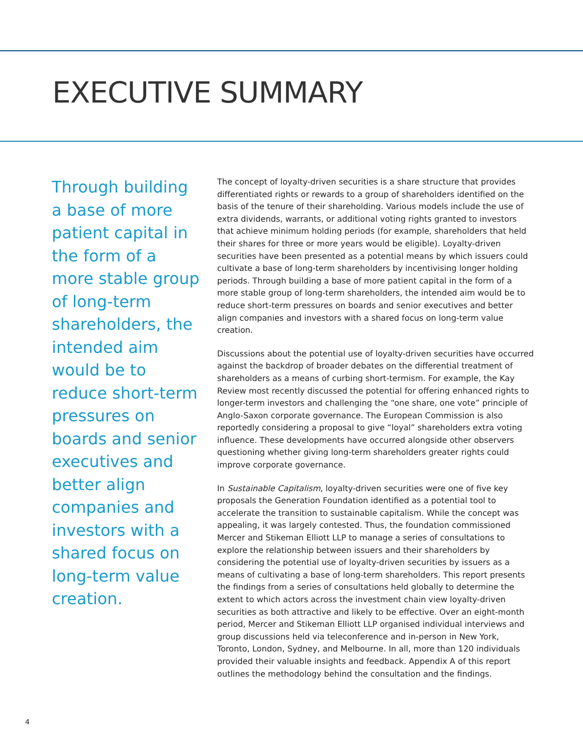EXECUTIVE SUMMARY
Through building a base of more patient capital in the form of a more stable group of long-term shareholders, the intended aim would be to reduce short-term pressures on boards and senior executives and better align companies and investors with a shared focus on long-term value creation.
The concept of loyalty-driven securities is a share structure that provides differentiated rights or rewards to a group of shareholders identified on the basis of the tenure of their shareholding. Various models include the use of extra dividends, warrants, or additional voting rights granted to investors that achieve minimum holding periods (for example, shareholders that held their shares for three or more years would be eligible). Loyalty-driven securities have been presented as a potential means by which issuers could cultivate a base of long-term shareholders by incentivising longer holding periods. Through building a base of more patient capital in the form of a more stable group of long-term shareholders, the intended aim would be to reduce short-term pressures on boards and senior executives and better align companies and investors with a shared focus on long-term value creation.
Discussions about the potential use of loyalty-driven securities have occurred against the backdrop of broader debates on the differential treatment of shareholders as a means of curbing short-termism. For example, the Kay Review most recently discussed the potential for offering enhanced rights to longer-term investors and challenging the “one share, one vote” principle of Anglo-Saxon corporate governance. The European Commission is also reportedly considering a proposal to give “loyal” shareholders extra voting influence. These developments have occurred alongside other observers questioning whether giving long-term shareholders greater rights could improve corporate governance.
In Sustainable Capitalism, loyalty-driven securities were one of five key proposals the Generation Foundation identified as a potential tool to accelerate the transition to sustainable capitalism. While the concept was appealing, it was largely contested. Thus, the foundation commissioned Mercer and Stikeman Elliott LLP to manage a series of consultations to explore the relationship between issuers and their shareholders by considering the potential use of loyalty-driven securities by issuers as a means of cultivating a base of long-term shareholders. This report presents the findings from a series of consultations held globally to determine the extent to which actors across the investment chain view loyalty-driven securities as both attractive and likely to be effective. Over an eight-month period, Mercer and Stikeman Elliott LLP organised individual interviews and group discussions held via teleconference and in-person in New York, Toronto, London, Sydney, and Melbourne. In all, more than 120 individuals provided their valuable insights and feedback. Appendix A of this report outlines the methodology behind the consultation and the findings.
4